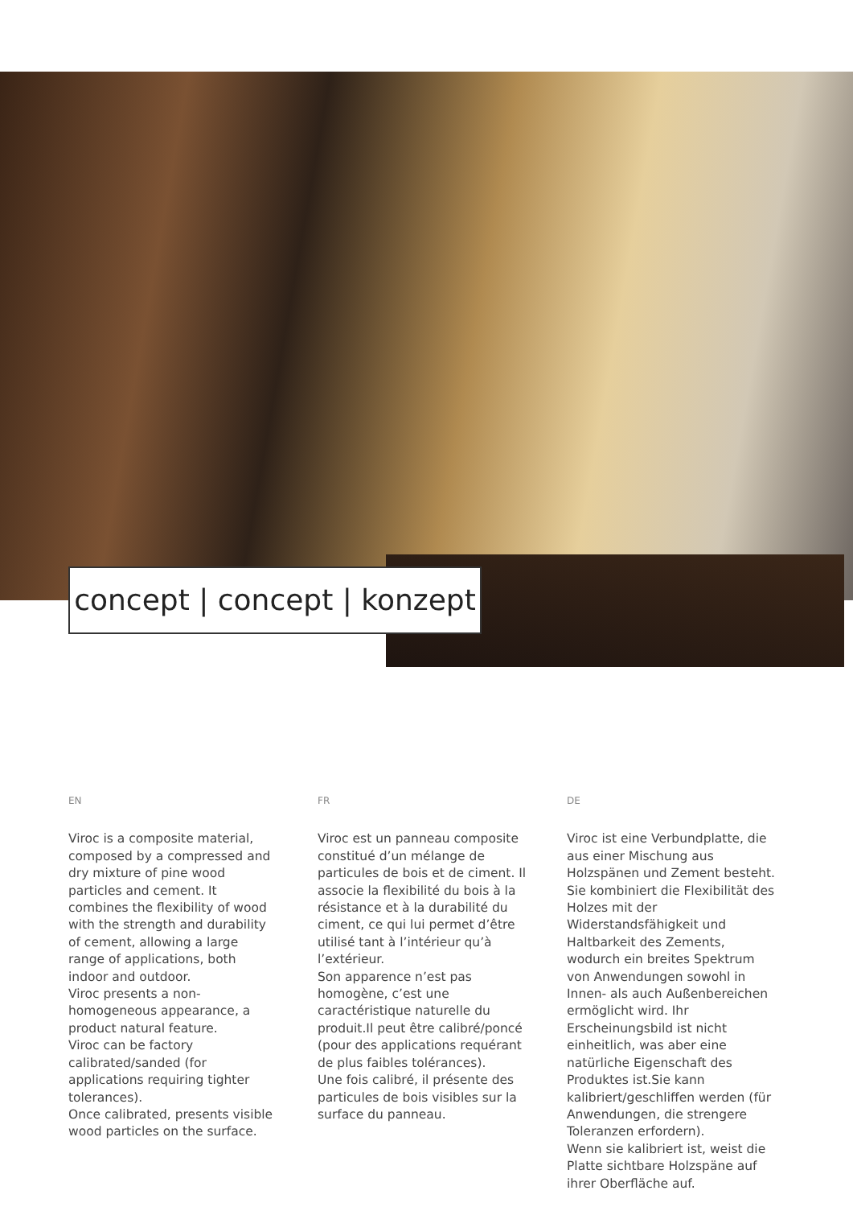concept | concept | konzept
EN
Viroc is a composite material, composed by a compressed and dry mixture of pine wood particles and cement. It combines the flexibility of wood with the strength and durability of cement, allowing a large range of applications, both indoor and outdoor.
Viroc presents a non-homogeneous appearance, a product natural feature.
Viroc can be factory calibrated/sanded (for applications requiring tighter tolerances).
Once calibrated, presents visible wood particles on the surface.
FR
Viroc est un panneau composite constitué d’un mélange de particules de bois et de ciment. Il associe la flexibilité du bois à la résistance et à la durabilité du ciment, ce qui lui permet d’être utilisé tant à l’intérieur qu’à l’extérieur.
Son apparence n’est pas homogène, c’est une caractéristique naturelle du produit.Il peut être calibré/poncé (pour des applications requérant de plus faibles tolérances).
Une fois calibré, il présente des particules de bois visibles sur la surface du panneau.
DE
Viroc ist eine Verbundplatte, die aus einer Mischung aus Holzspänen und Zement besteht. Sie kombiniert die Flexibilität des Holzes mit der Widerstandsfähigkeit und Haltbarkeit des Zements, wodurch ein breites Spektrum von Anwendungen sowohl in Innen- als auch Außenbereichen ermöglicht wird. Ihr Erscheinungsbild ist nicht einheitlich, was aber eine natürliche Eigenschaft des Produktes ist.Sie kann kalibriert/geschliffen werden (für Anwendungen, die strengere Toleranzen erfordern).
Wenn sie kalibriert ist, weist die Platte sichtbare Holzspäne auf ihrer Oberfläche auf.